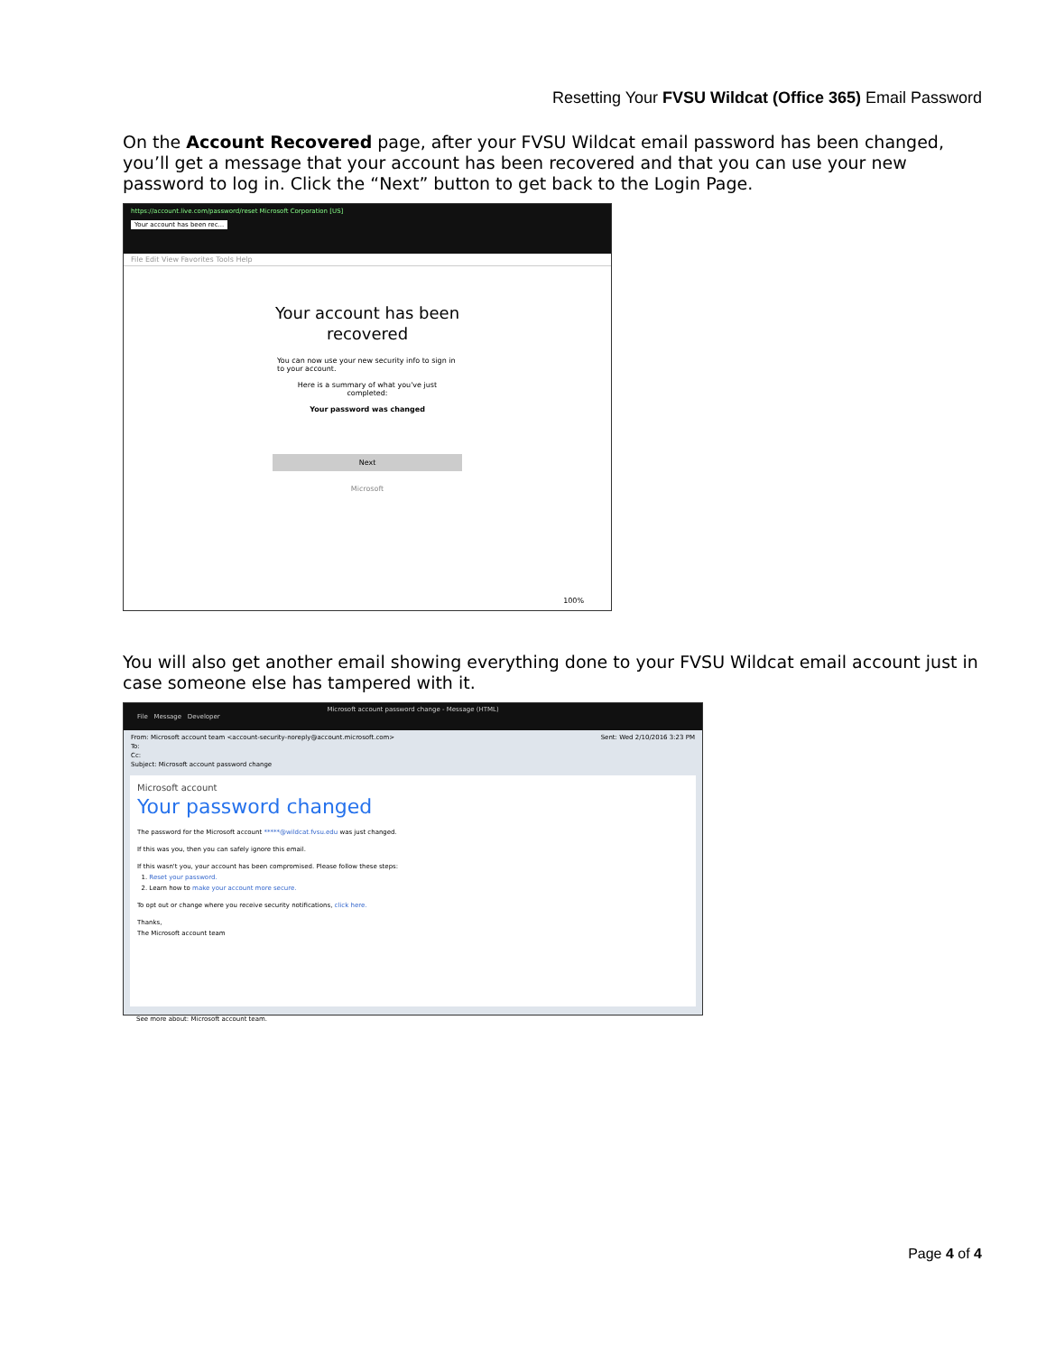Resetting Your FVSU Wildcat (Office 365) Email Password
On the Account Recovered page, after your FVSU Wildcat email password has been changed, you’ll get a message that your account has been recovered and that you can use your new password to log in. Click the “Next” button to get back to the Login Page.
https://account.live.com/password/reset Microsoft Corporation [US]
Your account has been rec...
File Edit View Favorites Tools Help
Your account has been
recovered
You can now use your new security info to sign in to your account.
Here is a summary of what you've just completed:
Your password was changed
Next
Microsoft
100%
You will also get another email showing everything done to your FVSU Wildcat email account just in case someone else has tampered with it.
Microsoft account password change - Message (HTML)
File Message Developer
From: Microsoft account team <account-security-noreply@account.microsoft.com> Sent: Wed 2/10/2016 3:23 PM
To:
Cc:
Subject: Microsoft account password change
Microsoft account
Your password changed
The password for the Microsoft account *****@wildcat.fvsu.edu was just changed.
If this was you, then you can safely ignore this email.
If this wasn't you, your account has been compromised. Please follow these steps:
1. Reset your password.
2. Learn how to make your account more secure.
To opt out or change where you receive security notifications, click here.
Thanks,
The Microsoft account team
See more about: Microsoft account team.
Page 4 of 4